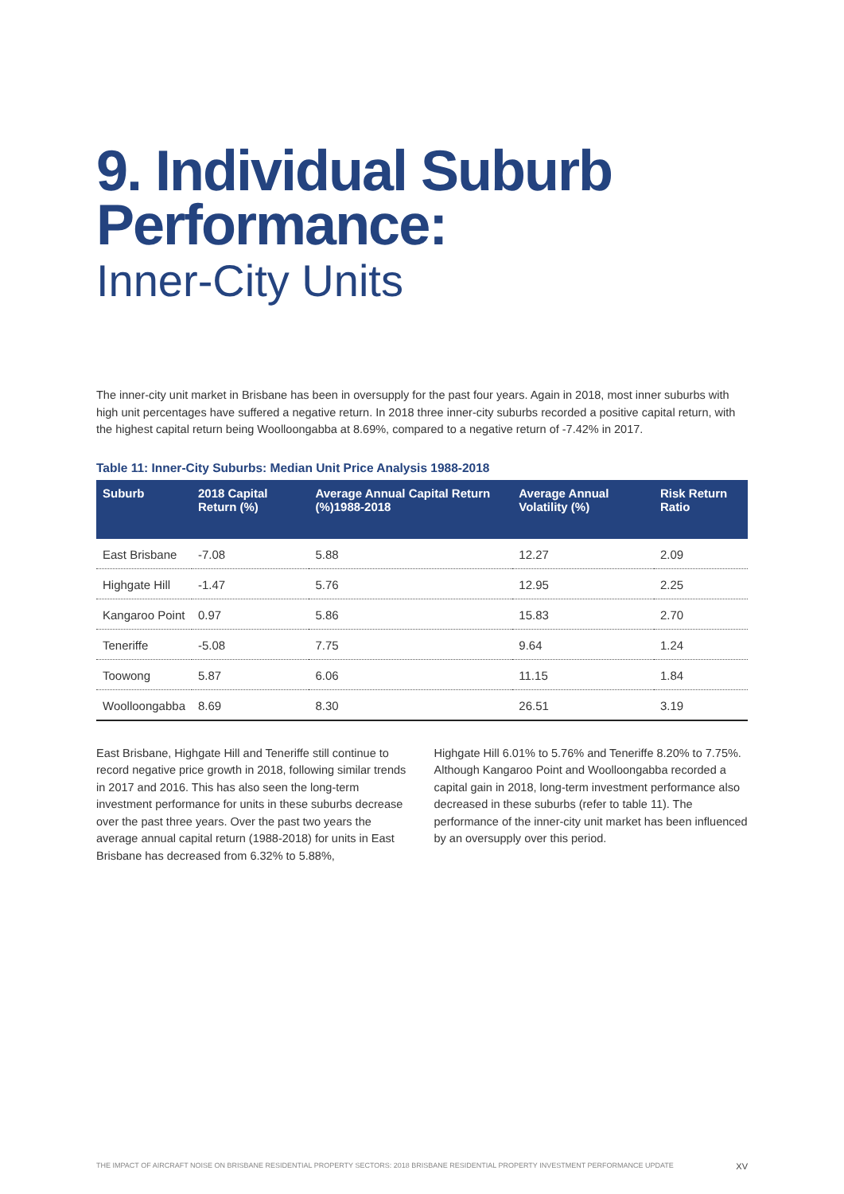9. Individual Suburb Performance:
Inner-City Units
The inner-city unit market in Brisbane has been in oversupply for the past four years. Again in 2018, most inner suburbs with high unit percentages have suffered a negative return. In 2018 three inner-city suburbs recorded a positive capital return, with the highest capital return being Woolloongabba at 8.69%, compared to a negative return of -7.42% in 2017.
Table 11: Inner-City Suburbs: Median Unit Price Analysis 1988-2018
| Suburb | 2018 Capital Return (%) | Average Annual Capital Return (%)1988-2018 | Average Annual Volatility (%) | Risk Return Ratio |
| --- | --- | --- | --- | --- |
| East Brisbane | -7.08 | 5.88 | 12.27 | 2.09 |
| Highgate Hill | -1.47 | 5.76 | 12.95 | 2.25 |
| Kangaroo Point | 0.97 | 5.86 | 15.83 | 2.70 |
| Teneriffe | -5.08 | 7.75 | 9.64 | 1.24 |
| Toowong | 5.87 | 6.06 | 11.15 | 1.84 |
| Woolloongabba | 8.69 | 8.30 | 26.51 | 3.19 |
East Brisbane, Highgate Hill and Teneriffe still continue to record negative price growth in 2018, following similar trends in 2017 and 2016. This has also seen the long-term investment performance for units in these suburbs decrease over the past three years. Over the past two years the average annual capital return (1988-2018) for units in East Brisbane has decreased from 6.32% to 5.88%,
Highgate Hill 6.01% to 5.76% and Teneriffe 8.20% to 7.75%. Although Kangaroo Point and Woolloongabba recorded a capital gain in 2018, long-term investment performance also decreased in these suburbs (refer to table 11). The performance of the inner-city unit market has been influenced by an oversupply over this period.
THE IMPACT OF AIRCRAFT NOISE ON BRISBANE RESIDENTIAL PROPERTY SECTORS: 2018 BRISBANE RESIDENTIAL PROPERTY INVESTMENT PERFORMANCE UPDATE XV